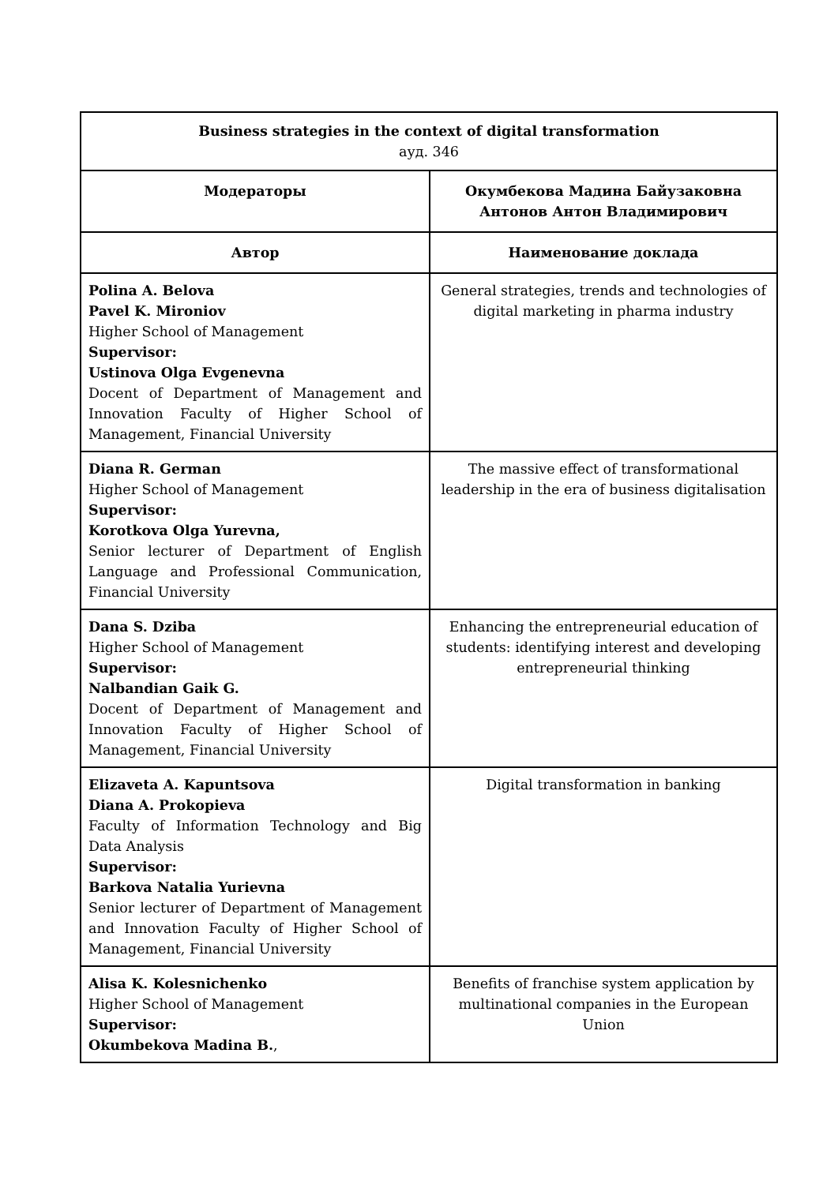| Business strategies in the context of digital transformation ауд. 346 | |
| Модераторы | Окумбекова Мадина Байузаковна Антонов Антон Владимирович |
| Автор | Наименование доклада |
| Polina A. Belova Pavel K. Mironiov Higher School of Management Supervisor: Ustinova Olga Evgenevna Docent of Department of Management and Innovation Faculty of Higher School of Management, Financial University | General strategies, trends and technologies of digital marketing in pharma industry |
| Diana R. German Higher School of Management Supervisor: Korotkova Olga Yurevna, Senior lecturer of Department of English Language and Professional Communication, Financial University | The massive effect of transformational leadership in the era of business digitalisation |
| Dana S. Dziba Higher School of Management Supervisor: Nalbandian Gaik G. Docent of Department of Management and Innovation Faculty of Higher School of Management, Financial University | Enhancing the entrepreneurial education of students: identifying interest and developing entrepreneurial thinking |
| Elizaveta A. Kapuntsova Diana A. Prokopieva Faculty of Information Technology and Big Data Analysis Supervisor: Barkova Natalia Yurievna Senior lecturer of Department of Management and Innovation Faculty of Higher School of Management, Financial University | Digital transformation in banking |
| Alisa K. Kolesnichenko Higher School of Management Supervisor: Okumbekova Madina B. , | Benefits of franchise system application by multinational companies in the European Union |